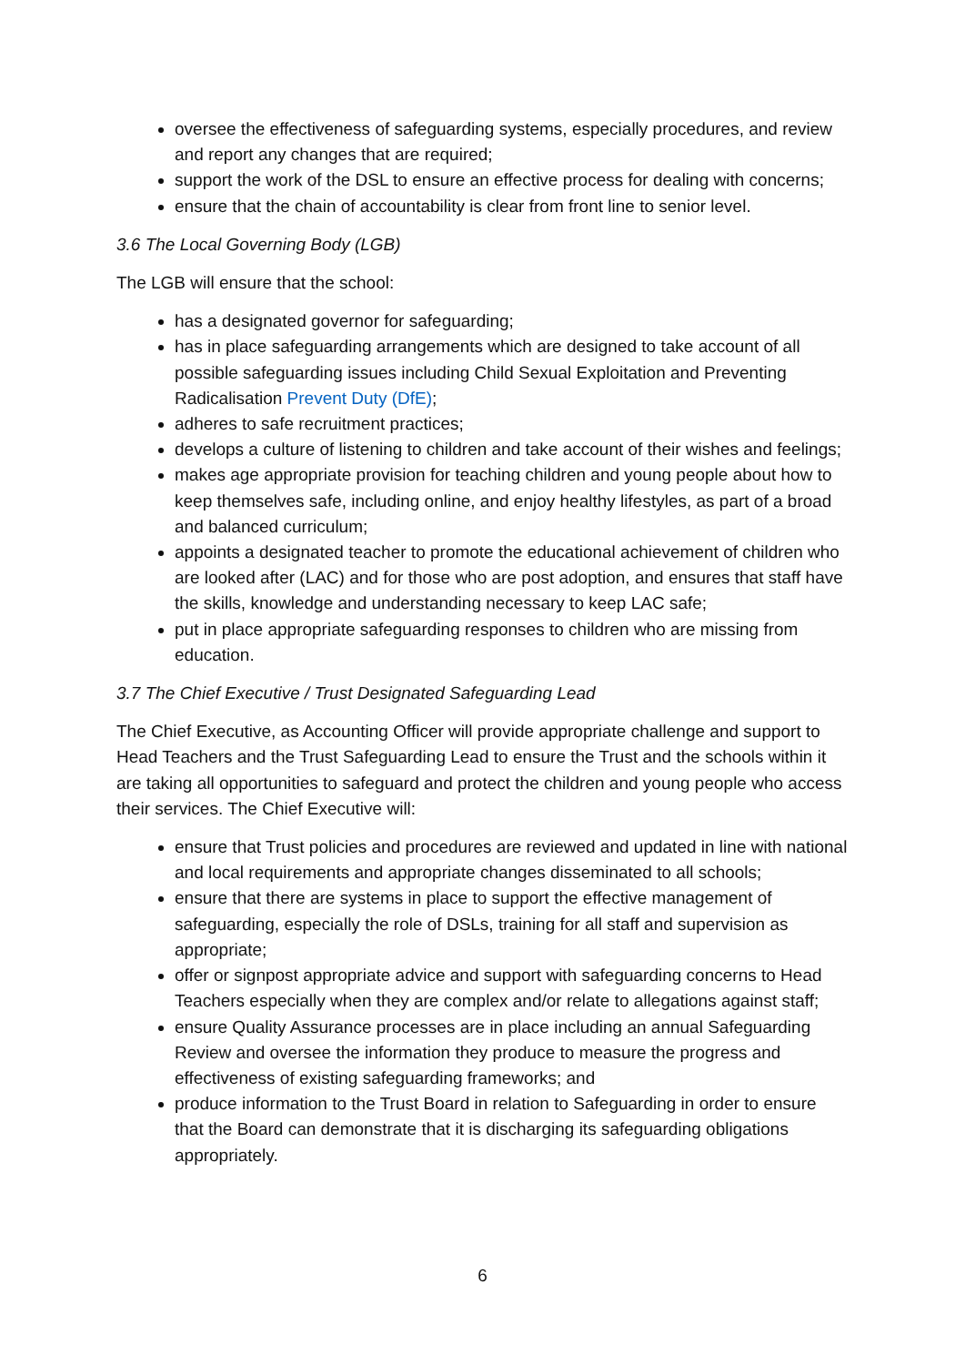oversee the effectiveness of safeguarding systems, especially procedures, and review and report any changes that are required;
support the work of the DSL to ensure an effective process for dealing with concerns;
ensure that the chain of accountability is clear from front line to senior level.
3.6 The Local Governing Body (LGB)
The LGB will ensure that the school:
has a designated governor for safeguarding;
has in place safeguarding arrangements which are designed to take account of all possible safeguarding issues including Child Sexual Exploitation and Preventing Radicalisation Prevent Duty (DfE);
adheres to safe recruitment practices;
develops a culture of listening to children and take account of their wishes and feelings;
makes age appropriate provision for teaching children and young people about how to keep themselves safe, including online, and enjoy healthy lifestyles, as part of a broad and balanced curriculum;
appoints a designated teacher to promote the educational achievement of children who are looked after (LAC) and for those who are post adoption, and ensures that staff have the skills, knowledge and understanding necessary to keep LAC safe;
put in place appropriate safeguarding responses to children who are missing from education.
3.7 The Chief Executive / Trust Designated Safeguarding Lead
The Chief Executive, as Accounting Officer will provide appropriate challenge and support to Head Teachers and the Trust Safeguarding Lead to ensure the Trust and the schools within it are taking all opportunities to safeguard and protect the children and young people who access their services. The Chief Executive will:
ensure that Trust policies and procedures are reviewed and updated in line with national and local requirements and appropriate changes disseminated to all schools;
ensure that there are systems in place to support the effective management of safeguarding, especially the role of DSLs, training for all staff and supervision as appropriate;
offer or signpost appropriate advice and support with safeguarding concerns to Head Teachers especially when they are complex and/or relate to allegations against staff;
ensure Quality Assurance processes are in place including an annual Safeguarding Review and oversee the information they produce to measure the progress and effectiveness of existing safeguarding frameworks; and
produce information to the Trust Board in relation to Safeguarding in order to ensure that the Board can demonstrate that it is discharging its safeguarding obligations appropriately.
6